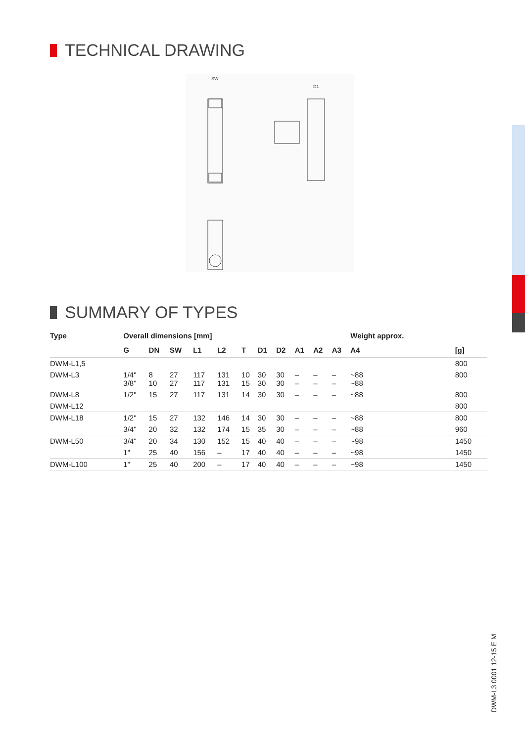TECHNICAL DRAWING
SW
D1
SUMMARY OF TYPES
| Type | Overall dimensions [mm] | | | | | | | | | | | Weight approx. | |
| --- | --- | --- | --- | --- | --- | --- | --- | --- | --- | --- | --- | --- | --- |
| | G | DN | SW | L1 | L2 | T | D1 | D2 | A1 | A2 | A3 | A4 | [g] |
| DWM-L1,5 | | | | | | | | | | | | | 800 |
| DWM-L3 | 1/4" 3/8" | 8 10 | 27 27 | 117 117 | 131 131 | 10 15 | 30 30 | 30 30 | – – | – – | – – | ~88 ~88 | 800 |
| DWM-L8 | 1/2" | 15 | 27 | 117 | 131 | 14 | 30 | 30 | – | – | – | ~88 | 800 |
| DWM-L12 | | | | | | | | | | | | | 800 |
| DWM-L18 | 1/2" | 15 | 27 | 132 | 146 | 14 | 30 | 30 | – | – | – | ~88 | 800 |
| | 3/4" | 20 | 32 | 132 | 174 | 15 | 35 | 30 | – | – | – | ~88 | 960 |
| DWM-L50 | 3/4" | 20 | 34 | 130 | 152 | 15 | 40 | 40 | – | – | – | ~98 | 1450 |
| | 1" | 25 | 40 | 156 | – | 17 | 40 | 40 | – | – | – | ~98 | 1450 |
| DWM-L100 | 1" | 25 | 40 | 200 | – | 17 | 40 | 40 | – | – | – | ~98 | 1450 |
DWM-L3 0001 12-15 E M